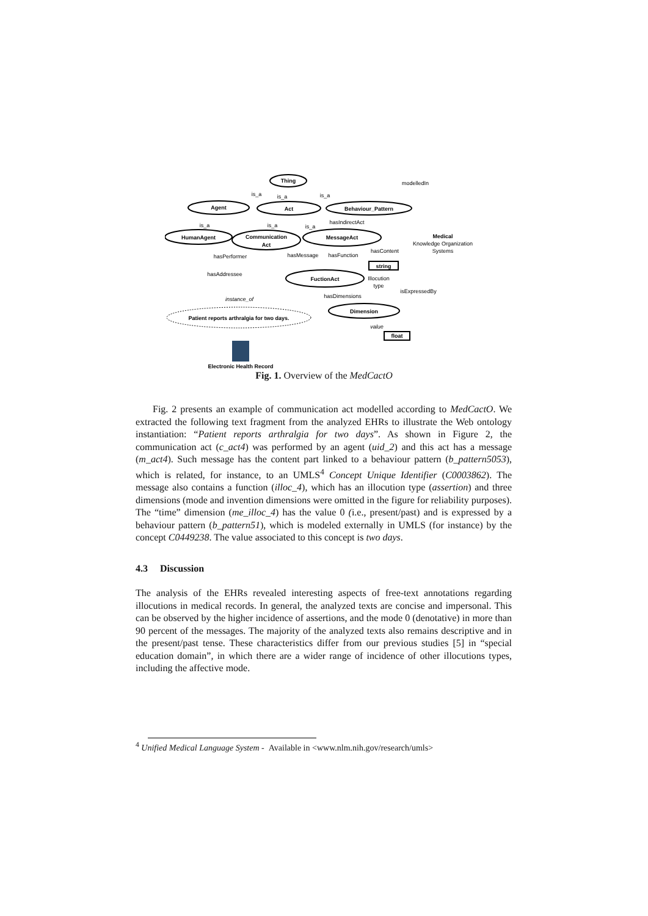Thing
Agent
Act
Behaviour_Pattern
HumanAgent
Communication
Act
MessageAct
FuctionAct
Dimension
string
float
Patient reports arthralgia for two days.
Medical
is_a
is_a
is_a
is_a
is_a
is_a
hasIndirectAct
hasPerformer
hasMessage
hasFunction
hasContent
hasAddressee
Illocution
type
isExpressedBy
hasDimensions
instance_of
value
modelledIn
Knowledge Organization
Systems
Electronic Health Record
Fig. 1. Overview of the MedCactO
Fig. 2 presents an example of communication act modelled according to MedCactO. We extracted the following text fragment from the analyzed EHRs to illustrate the Web ontology instantiation: “Patient reports arthralgia for two days”. As shown in Figure 2, the communication act (c_act4) was performed by an agent (uid_2) and this act has a message (m_act4). Such message has the content part linked to a behaviour pattern (b_pattern5053), which is related, for instance, to an UMLS<sup>4</sup> Concept Unique Identifier (C0003862). The message also contains a function (illoc_4), which has an illocution type (assertion) and three dimensions (mode and invention dimensions were omitted in the figure for reliability purposes). The “time” dimension (me_illoc_4) has the value 0 (i.e., present/past) and is expressed by a behaviour pattern (b_pattern51), which is modeled externally in UMLS (for instance) by the concept C0449238. The value associated to this concept is two days.
4.3 Discussion
The analysis of the EHRs revealed interesting aspects of free-text annotations regarding illocutions in medical records. In general, the analyzed texts are concise and impersonal. This can be observed by the higher incidence of assertions, and the mode 0 (denotative) in more than 90 percent of the messages. The majority of the analyzed texts also remains descriptive and in the present/past tense. These characteristics differ from our previous studies [5] in “special education domain”, in which there are a wider range of incidence of other illocutions types, including the affective mode.
<sup>4</sup> Unified Medical Language System - Available in <www.nlm.nih.gov/research/umls>